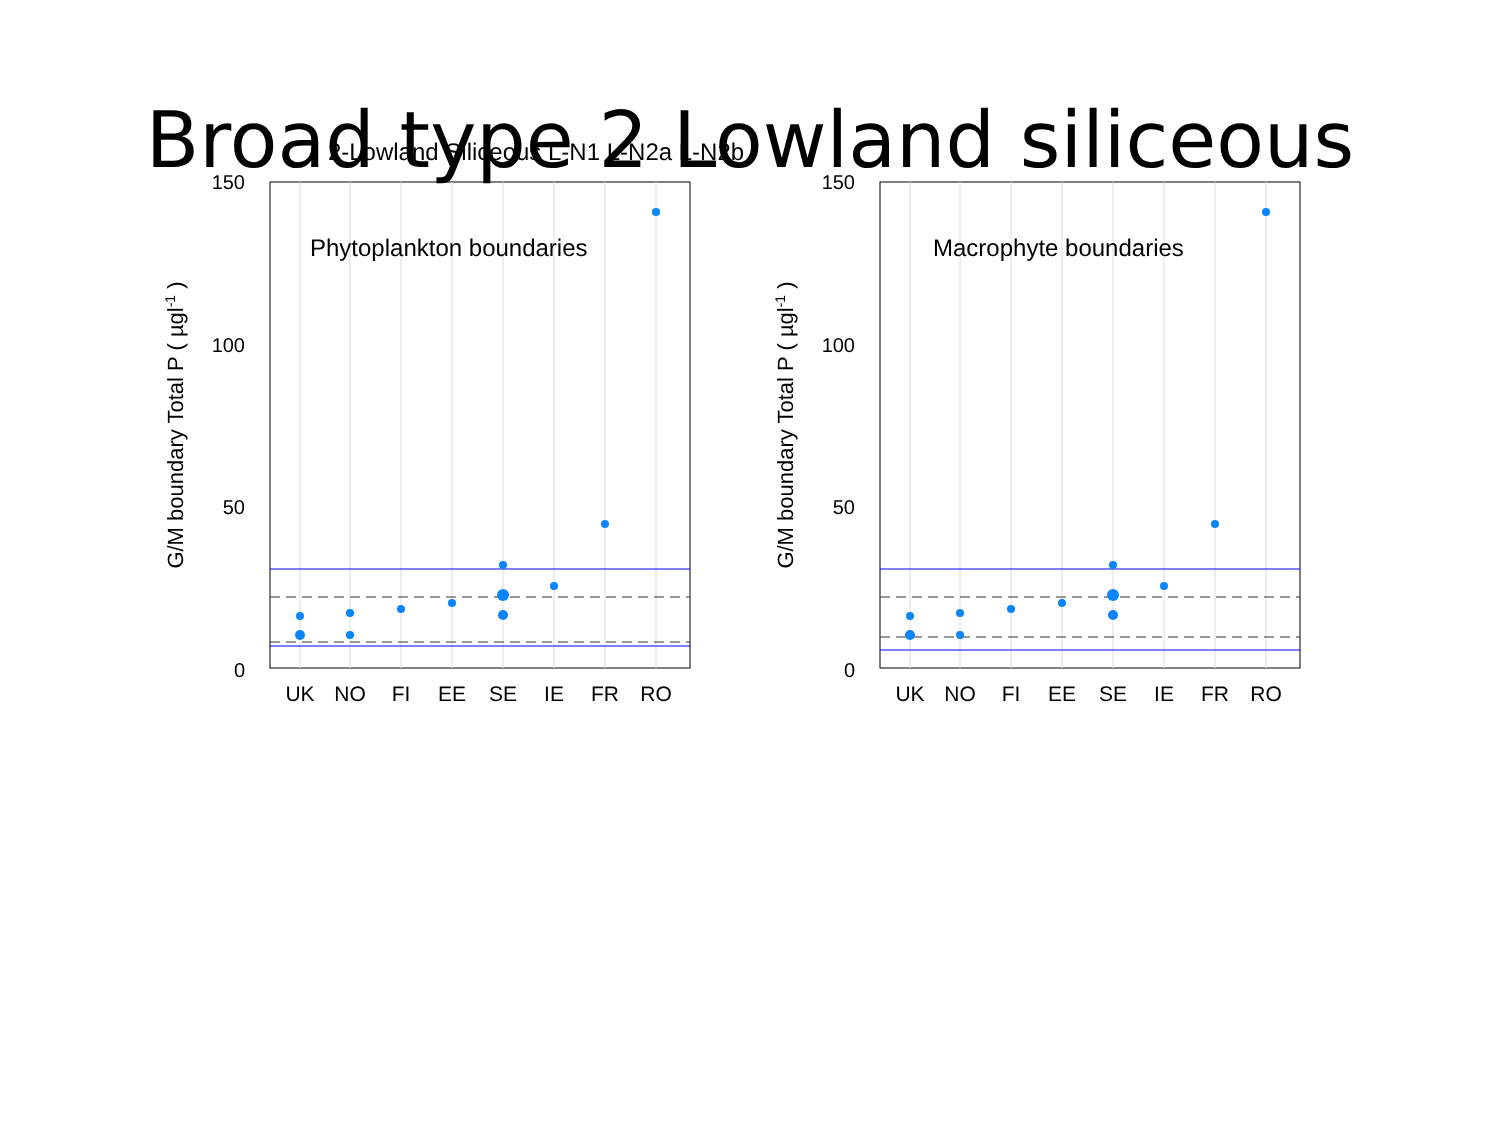Broad type 2 Lowland siliceous
2-Lowland Siliceous L-N1 L-N2a L-N2b
Phytoplankton boundaries
150
100
50
0
UK
NO
FI
EE
SE
IE
FR
RO
G/M boundary Total P ( µgl-1 )
Macrophyte boundaries
150
100
50
0
UK
NO
FI
EE
SE
IE
FR
RO
G/M boundary Total P ( µgl-1 )